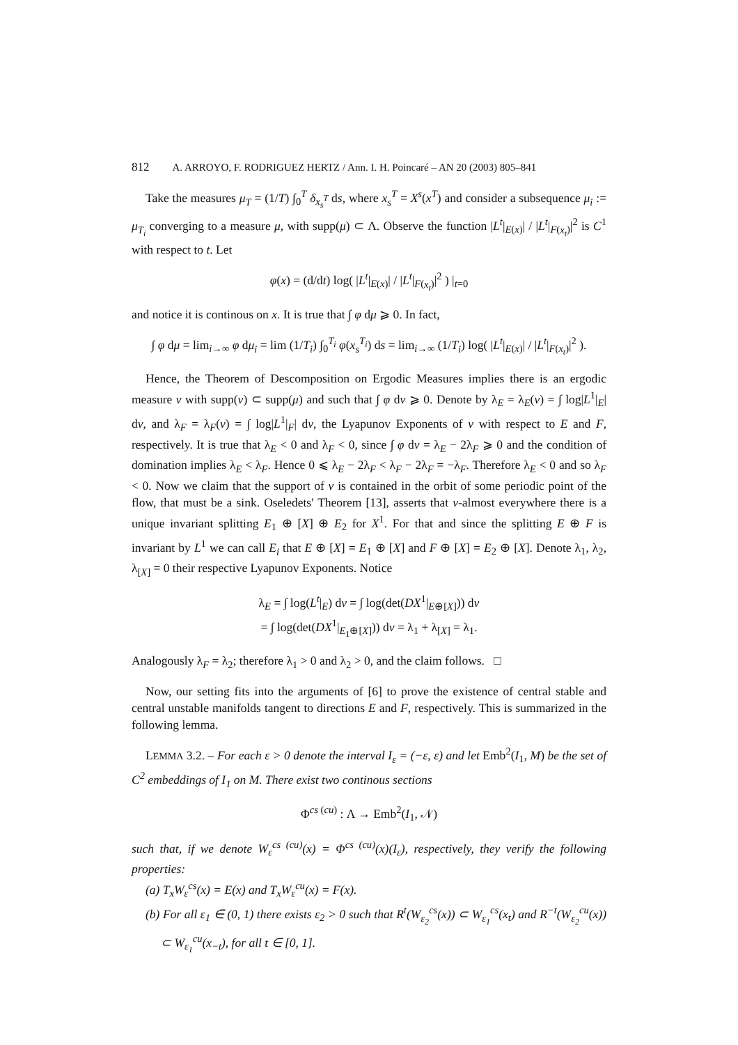812 A. ARROYO, F. RODRIGUEZ HERTZ / Ann. I. H. Poincaré – AN 20 (2003) 805–841
Take the measures μ<sub>T</sub> = (1/T) ∫<sub>0</sub><sup>T</sup> δ<sub>x<sub>s</sub><sup>T</sup></sub> ds, where x<sub>s</sub><sup>T</sup> = X<sup>s</sup>(x<sup>T</sup>) and consider a subsequence μ<sub>i</sub> := μ<sub>T<sub>i</sub></sub> converging to a measure μ, with supp(μ) ⊂ Λ. Observe the function |L<sup>t</sup>|<sub>E(x)</sub>| / |L<sup>t</sup>|<sub>F(x<sub>t</sub>)</sub>|<sup>2</sup> is C<sup>1</sup> with respect to t. Let
φ(x) = (d/dt) log( |L<sup>t</sup>|<sub>E(x)</sub>| / |L<sup>t</sup>|<sub>F(x<sub>t</sub>)</sub>|<sup>2</sup> ) |<sub>t=0</sub>
and notice it is continous on x. It is true that ∫ φ dμ ⩾ 0. In fact,
∫ φ dμ = lim<sub>i→∞</sub> φ dμ<sub>i</sub> = lim (1/T<sub>i</sub>) ∫<sub>0</sub><sup>T<sub>i</sub></sup> φ(x<sub>s</sub><sup>T<sub>i</sub></sup>) ds = lim<sub>i→∞</sub> (1/T<sub>i</sub>) log( |L<sup>t</sup>|<sub>E(x)</sub>| / |L<sup>t</sup>|<sub>F(x<sub>t</sub>)</sub>|<sup>2</sup> ).
Hence, the Theorem of Descomposition on Ergodic Measures implies there is an ergodic measure ν with supp(ν) ⊂ supp(μ) and such that ∫ φ dν ⩾ 0. Denote by λ<sub>E</sub> = λ<sub>E</sub>(ν) = ∫ log|L<sup>1</sup>|<sub>E</sub>| dν, and λ<sub>F</sub> = λ<sub>F</sub>(ν) = ∫ log|L<sup>1</sup>|<sub>F</sub>| dν, the Lyapunov Exponents of ν with respect to E and F, respectively. It is true that λ<sub>E</sub> < 0 and λ<sub>F</sub> < 0, since ∫ φ dν = λ<sub>E</sub> − 2λ<sub>F</sub> ⩾ 0 and the condition of domination implies λ<sub>E</sub> < λ<sub>F</sub>. Hence 0 ⩽ λ<sub>E</sub> − 2λ<sub>F</sub> < λ<sub>F</sub> − 2λ<sub>F</sub> = −λ<sub>F</sub>. Therefore λ<sub>E</sub> < 0 and so λ<sub>F</sub> < 0. Now we claim that the support of ν is contained in the orbit of some periodic point of the flow, that must be a sink. Oseledets' Theorem [13], asserts that ν-almost everywhere there is a unique invariant splitting E<sub>1</sub> ⊕ [X] ⊕ E<sub>2</sub> for X<sup>1</sup>. For that and since the splitting E ⊕ F is invariant by L<sup>1</sup> we can call E<sub>i</sub> that E ⊕ [X] = E<sub>1</sub> ⊕ [X] and F ⊕ [X] = E<sub>2</sub> ⊕ [X]. Denote λ<sub>1</sub>, λ<sub>2</sub>, λ<sub>[X]</sub> = 0 their respective Lyapunov Exponents. Notice
λ<sub>E</sub> = ∫ log(L<sup>t</sup>|<sub>E</sub>) dν = ∫ log(det(DX<sup>1</sup>|<sub>E⊕[X]</sub>)) dν
= ∫ log(det(DX<sup>1</sup>|<sub>E<sub>1</sub>⊕[X]</sub>)) dν = λ<sub>1</sub> + λ<sub>[X]</sub> = λ<sub>1</sub>.
Analogously λ<sub>F</sub> = λ<sub>2</sub>; therefore λ<sub>1</sub> > 0 and λ<sub>2</sub> > 0, and the claim follows. □
Now, our setting fits into the arguments of [6] to prove the existence of central stable and central unstable manifolds tangent to directions E and F, respectively. This is summarized in the following lemma.
LEMMA 3.2. – For each ε > 0 denote the interval I<sub>ε</sub> = (−ε, ε) and let Emb<sup>2</sup>(I<sub>1</sub>, M) be the set of C<sup>2</sup> embeddings of I<sub>1</sub> on M. There exist two continous sections
Φ<sup>cs (cu)</sup> : Λ → Emb<sup>2</sup>(I<sub>1</sub>, 𝒩)
such that, if we denote W<sub>ε</sub><sup>cs (cu)</sup>(x) = Φ<sup>cs (cu)</sup>(x)(I<sub>ε</sub>), respectively, they verify the following properties:
(a) T<sub>x</sub>W<sub>ε</sub><sup>cs</sup>(x) = E(x) and T<sub>x</sub>W<sub>ε</sub><sup>cu</sup>(x) = F(x).
(b) For all ε<sub>1</sub> ∈ (0, 1) there exists ε<sub>2</sub> > 0 such that R<sup>t</sup>(W<sub>ε<sub>2</sub></sub><sup>cs</sup>(x)) ⊂ W<sub>ε<sub>1</sub></sub><sup>cs</sup>(x<sub>t</sub>) and R<sup>−t</sup>(W<sub>ε<sub>2</sub></sub><sup>cu</sup>(x)) ⊂ W<sub>ε<sub>1</sub></sub><sup>cu</sup>(x<sub>−t</sub>), for all t ∈ [0, 1].